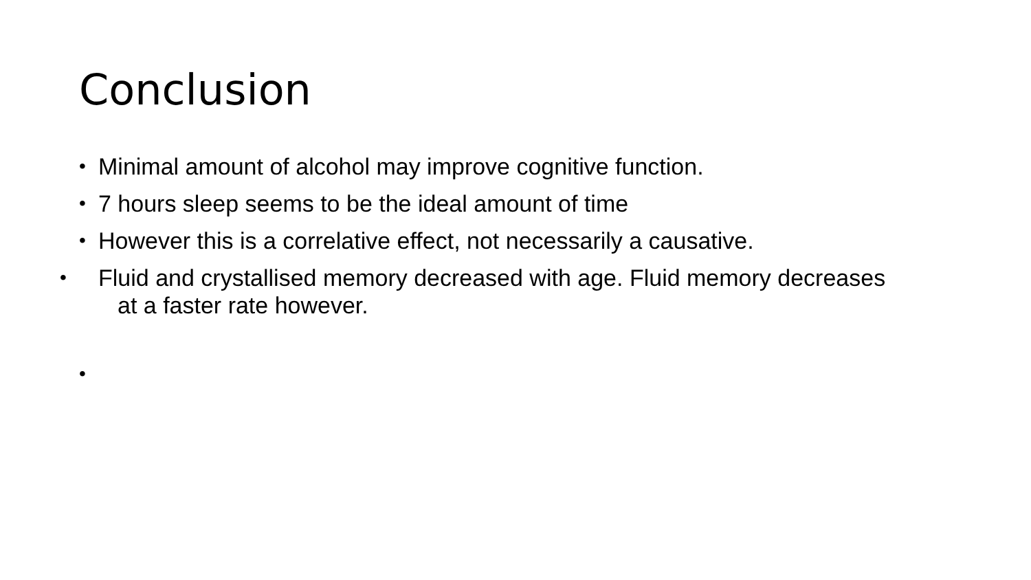Conclusion
• Minimal amount of alcohol may improve cognitive function.
• 7 hours sleep seems to be the ideal amount of time
• However this is a correlative effect, not necessarily a causative.
• Fluid and crystallised memory decreased with age. Fluid memory decreases at a faster rate however.
•